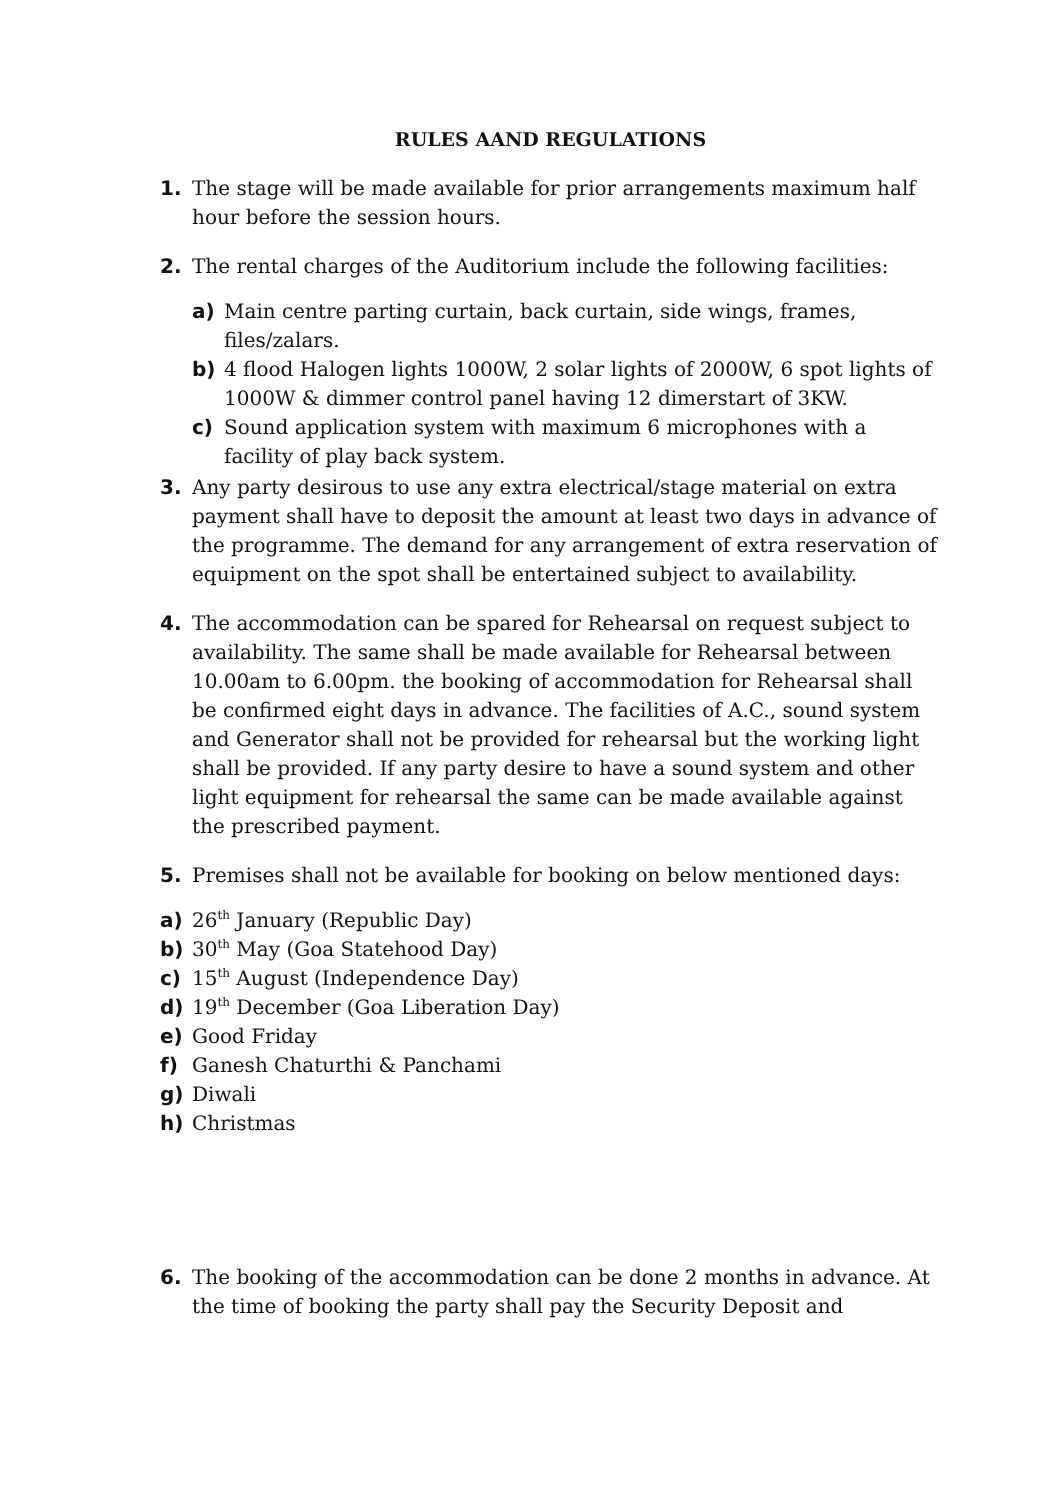RULES AAND REGULATIONS
1. The stage will be made available for prior arrangements maximum half hour before the session hours.
2. The rental charges of the Auditorium include the following facilities:
a) Main centre parting curtain, back curtain, side wings, frames, files/zalars.
b) 4 flood Halogen lights 1000W, 2 solar lights of 2000W, 6 spot lights of 1000W & dimmer control panel having 12 dimerstart of 3KW.
c) Sound application system with maximum 6 microphones with a facility of play back system.
3. Any party desirous to use any extra electrical/stage material on extra payment shall have to deposit the amount at least two days in advance of the programme. The demand for any arrangement of extra reservation of equipment on the spot shall be entertained subject to availability.
4. The accommodation can be spared for Rehearsal on request subject to availability. The same shall be made available for Rehearsal between 10.00am to 6.00pm. the booking of accommodation for Rehearsal shall be confirmed eight days in advance. The facilities of A.C., sound system and Generator shall not be provided for rehearsal but the working light shall be provided. If any party desire to have a sound system and other light equipment for rehearsal the same can be made available against the prescribed payment.
5. Premises shall not be available for booking on below mentioned days:
a) 26<sup>th</sup> January (Republic Day)
b) 30<sup>th</sup> May (Goa Statehood Day)
c) 15<sup>th</sup> August (Independence Day)
d) 19<sup>th</sup> December (Goa Liberation Day)
e) Good Friday
f) Ganesh Chaturthi & Panchami
g) Diwali
h) Christmas
6. The booking of the accommodation can be done 2 months in advance. At the time of booking the party shall pay the Security Deposit and